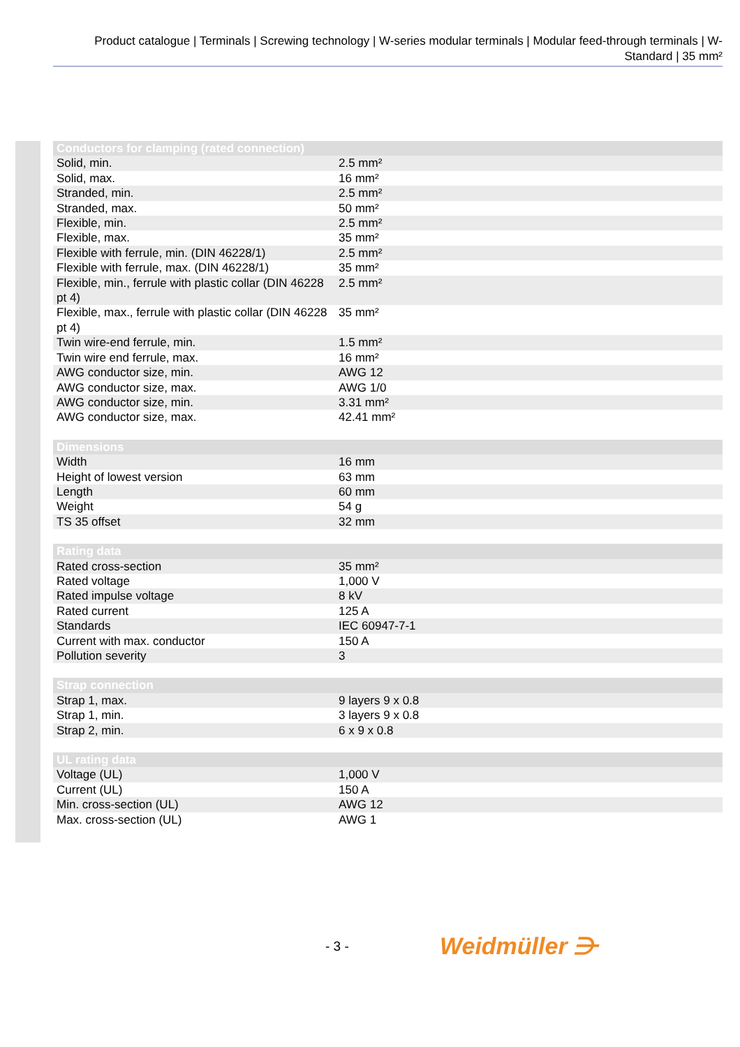Product catalogue | Terminals | Screwing technology | W-series modular terminals | Modular feed-through terminals | W-Standard | 35 mm²
| Conductors for clamping (rated connection) | |
| --- | --- |
| Solid, min. | 2.5 mm² |
| Solid, max. | 16 mm² |
| Stranded, min. | 2.5 mm² |
| Stranded, max. | 50 mm² |
| Flexible, min. | 2.5 mm² |
| Flexible, max. | 35 mm² |
| Flexible with ferrule, min. (DIN 46228/1) | 2.5 mm² |
| Flexible with ferrule, max. (DIN 46228/1) | 35 mm² |
| Flexible, min., ferrule with plastic collar (DIN 46228 pt 4) | 2.5 mm² |
| Flexible, max., ferrule with plastic collar (DIN 46228 pt 4) | 35 mm² |
| Twin wire-end ferrule, min. | 1.5 mm² |
| Twin wire end ferrule, max. | 16 mm² |
| AWG conductor size, min. | AWG 12 |
| AWG conductor size, max. | AWG 1/0 |
| AWG conductor size, min. | 3.31 mm² |
| AWG conductor size, max. | 42.41 mm² |
| Dimensions | |
| --- | --- |
| Width | 16 mm |
| Height of lowest version | 63 mm |
| Length | 60 mm |
| Weight | 54 g |
| TS 35 offset | 32 mm |
| Rating data | |
| --- | --- |
| Rated cross-section | 35 mm² |
| Rated voltage | 1,000 V |
| Rated impulse voltage | 8 kV |
| Rated current | 125 A |
| Standards | IEC 60947-7-1 |
| Current with max. conductor | 150 A |
| Pollution severity | 3 |
| Strap connection | |
| --- | --- |
| Strap 1, max. | 9 layers 9 x 0.8 |
| Strap 1, min. | 3 layers 9 x 0.8 |
| Strap 2, min. | 6 x 9 x 0.8 |
| UL rating data | |
| --- | --- |
| Voltage (UL) | 1,000 V |
| Current (UL) | 150 A |
| Min. cross-section (UL) | AWG 12 |
| Max. cross-section (UL) | AWG 1 |
- 3 - Weidmüller ⋺